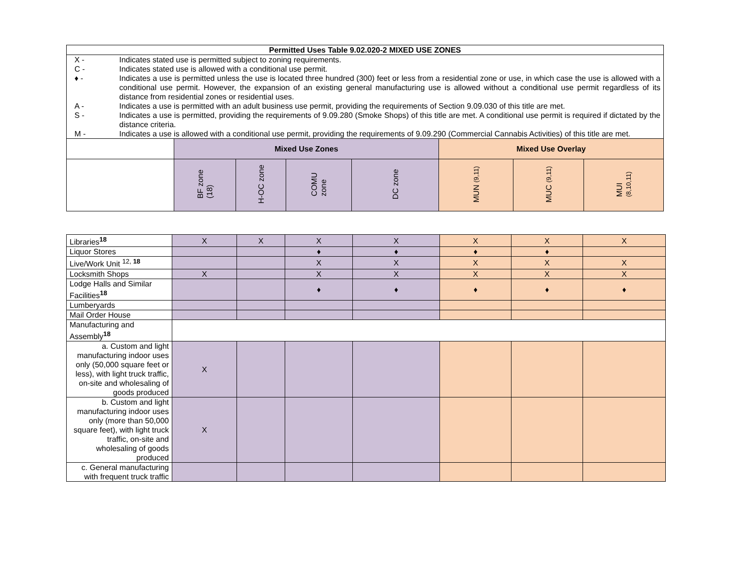| Permitted Uses Table 9.02.020-2 MIXED USE ZONES | | | | | | | |
| --- | --- | --- | --- | --- | --- | --- | --- |
| / X - / Indicates stated use is permitted subject to zoning requirements. / / C - / Indicates stated use is allowed with a conditional use permit. / / ♦ - / Indicates a use is permitted unless the use is located three hundred (300) feet or less from a residential zone or use, in which case the use is allowed with a conditional use permit. However, the expansion of an existing general manufacturing use is allowed without a conditional use permit regardless of its distance from residential zones or residential uses. / / A - / Indicates a use is permitted with an adult business use permit, providing the requirements of Section 9.09.030 of this title are met. / / S - / Indicates a use is permitted, providing the requirements of 9.09.280 (Smoke Shops) of this title are met. A conditional use permit is required if dictated by the distance criteria. / / M - / Indicates a use is allowed with a conditional use permit, providing the requirements of 9.09.290 (Commercial Cannabis Activities) of this title are met. / | | | | | | | |
| | Mixed Use Zones | | | | Mixed Use Overlay | | |
| | BF zone (18) | H-OC zone | COMU zone | DC zone | MUN (9,11) | MUC (9,11) | MUI (8,10,11) |
| Libraries<sup>18</sup> | X | X | X | X | X | X | X |
| Liquor Stores | | | ♦ | ♦ | ♦ | ♦ | |
| Live/Work Unit <sup>12, 18</sup> | | | X | X | X | X | X |
| Locksmith Shops | X | | X | X | X | X | X |
| Lodge Halls and Similar Facilities<sup>18</sup> | | | ♦ | ♦ | ♦ | ♦ | ♦ |
| Lumberyards | | | | | | | |
| Mail Order House | | | | | | | |
| Manufacturing and Assembly<sup>18</sup> | | | | | | | |
| a. Custom and light manufacturing indoor uses only (50,000 square feet or less), with light truck traffic, on-site and wholesaling of goods produced | X | | | | | | |
| b. Custom and light manufacturing indoor uses only (more than 50,000 square feet), with light truck traffic, on-site and wholesaling of goods produced | X | | | | | | |
| c. General manufacturing with frequent truck traffic | | | | | | | |